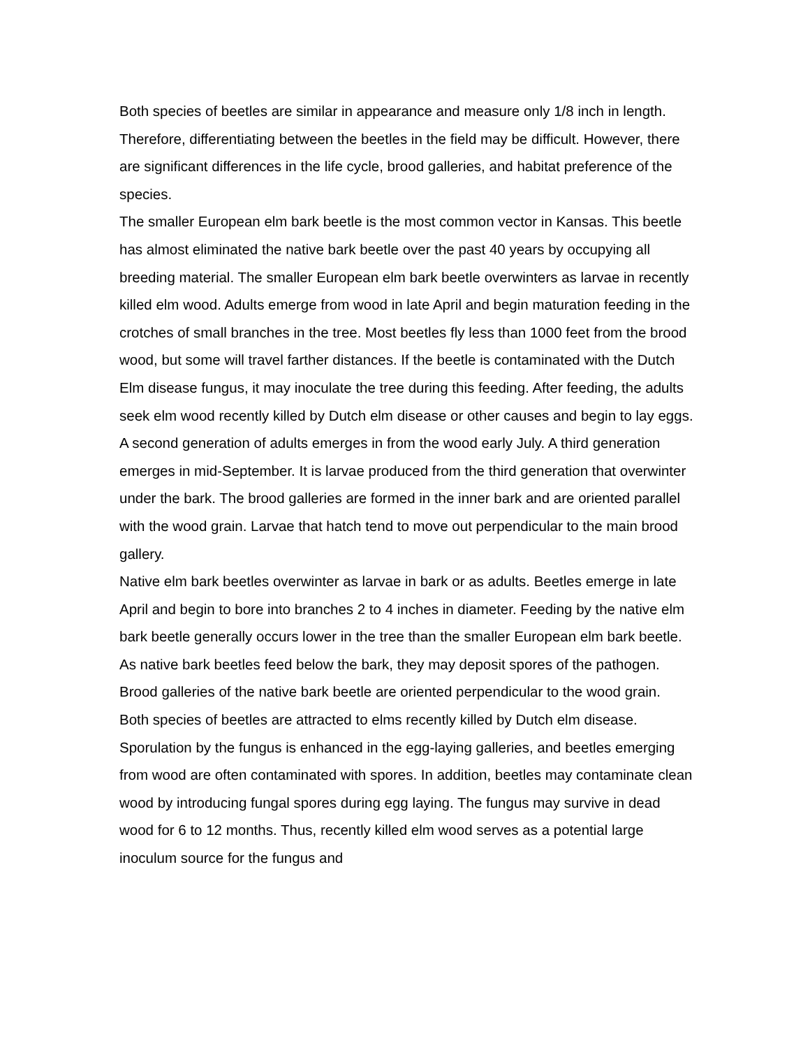Both species of beetles are similar in appearance and measure only 1/8 inch in length. Therefore, differentiating between the beetles in the field may be difficult. However, there are significant differences in the life cycle, brood galleries, and habitat preference of the species.
The smaller European elm bark beetle is the most common vector in Kansas. This beetle has almost eliminated the native bark beetle over the past 40 years by occupying all breeding material. The smaller European elm bark beetle overwinters as larvae in recently killed elm wood. Adults emerge from wood in late April and begin maturation feeding in the crotches of small branches in the tree. Most beetles fly less than 1000 feet from the brood wood, but some will travel farther distances. If the beetle is contaminated with the Dutch Elm disease fungus, it may inoculate the tree during this feeding. After feeding, the adults seek elm wood recently killed by Dutch elm disease or other causes and begin to lay eggs. A second generation of adults emerges in from the wood early July. A third generation emerges in mid-September. It is larvae produced from the third generation that overwinter under the bark. The brood galleries are formed in the inner bark and are oriented parallel with the wood grain. Larvae that hatch tend to move out perpendicular to the main brood gallery.
Native elm bark beetles overwinter as larvae in bark or as adults. Beetles emerge in late April and begin to bore into branches 2 to 4 inches in diameter. Feeding by the native elm bark beetle generally occurs lower in the tree than the smaller European elm bark beetle. As native bark beetles feed below the bark, they may deposit spores of the pathogen. Brood galleries of the native bark beetle are oriented perpendicular to the wood grain.
Both species of beetles are attracted to elms recently killed by Dutch elm disease. Sporulation by the fungus is enhanced in the egg-laying galleries, and beetles emerging from wood are often contaminated with spores. In addition, beetles may contaminate clean wood by introducing fungal spores during egg laying. The fungus may survive in dead wood for 6 to 12 months. Thus, recently killed elm wood serves as a potential large inoculum source for the fungus and